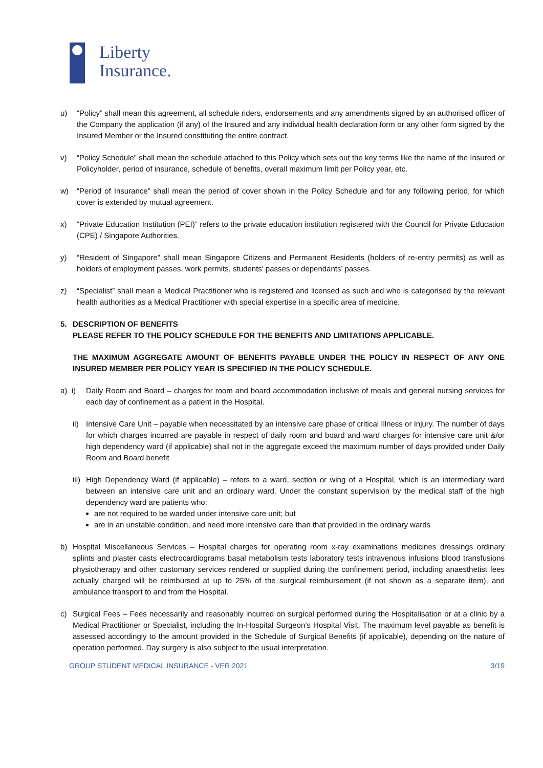Liberty
Insurance.
u) “Policy” shall mean this agreement, all schedule riders, endorsements and any amendments signed by an authorised officer of the Company the application (if any) of the Insured and any individual health declaration form or any other form signed by the Insured Member or the Insured constituting the entire contract.
v) “Policy Schedule” shall mean the schedule attached to this Policy which sets out the key terms like the name of the Insured or Policyholder, period of insurance, schedule of benefits, overall maximum limit per Policy year, etc.
w) “Period of Insurance” shall mean the period of cover shown in the Policy Schedule and for any following period, for which cover is extended by mutual agreement.
x) “Private Education Institution (PEI)” refers to the private education institution registered with the Council for Private Education (CPE) / Singapore Authorities.
y) “Resident of Singapore" shall mean Singapore Citizens and Permanent Residents (holders of re-entry permits) as well as holders of employment passes, work permits, students' passes or dependants’ passes.
z) “Specialist” shall mean a Medical Practitioner who is registered and licensed as such and who is categorised by the relevant health authorities as a Medical Practitioner with special expertise in a specific area of medicine.
5. DESCRIPTION OF BENEFITS
PLEASE REFER TO THE POLICY SCHEDULE FOR THE BENEFITS AND LIMITATIONS APPLICABLE.
THE MAXIMUM AGGREGATE AMOUNT OF BENEFITS PAYABLE UNDER THE POLICY IN RESPECT OF ANY ONE INSURED MEMBER PER POLICY YEAR IS SPECIFIED IN THE POLICY SCHEDULE.
a) i) Daily Room and Board – charges for room and board accommodation inclusive of meals and general nursing services for each day of confinement as a patient in the Hospital.
ii) Intensive Care Unit – payable when necessitated by an intensive care phase of critical Illness or Injury. The number of days for which charges incurred are payable in respect of daily room and board and ward charges for intensive care unit &/or high dependency ward (if applicable) shall not in the aggregate exceed the maximum number of days provided under Daily Room and Board benefit
iii) High Dependency Ward (if applicable) – refers to a ward, section or wing of a Hospital, which is an intermediary ward between an intensive care unit and an ordinary ward. Under the constant supervision by the medical staff of the high dependency ward are patients who:
are not required to be warded under intensive care unit; but
are in an unstable condition, and need more intensive care than that provided in the ordinary wards
b) Hospital Miscellaneous Services – Hospital charges for operating room x-ray examinations medicines dressings ordinary splints and plaster casts electrocardiograms basal metabolism tests laboratory tests intravenous infusions blood transfusions physiotherapy and other customary services rendered or supplied during the confinement period, including anaesthetist fees actually charged will be reimbursed at up to 25% of the surgical reimbursement (if not shown as a separate item), and ambulance transport to and from the Hospital.
c) Surgical Fees – Fees necessarily and reasonably incurred on surgical performed during the Hospitalisation or at a clinic by a Medical Practitioner or Specialist, including the In-Hospital Surgeon’s Hospital Visit. The maximum level payable as benefit is assessed accordingly to the amount provided in the Schedule of Surgical Benefits (if applicable), depending on the nature of operation performed. Day surgery is also subject to the usual interpretation.
GROUP STUDENT MEDICAL INSURANCE - VER 2021 3/19